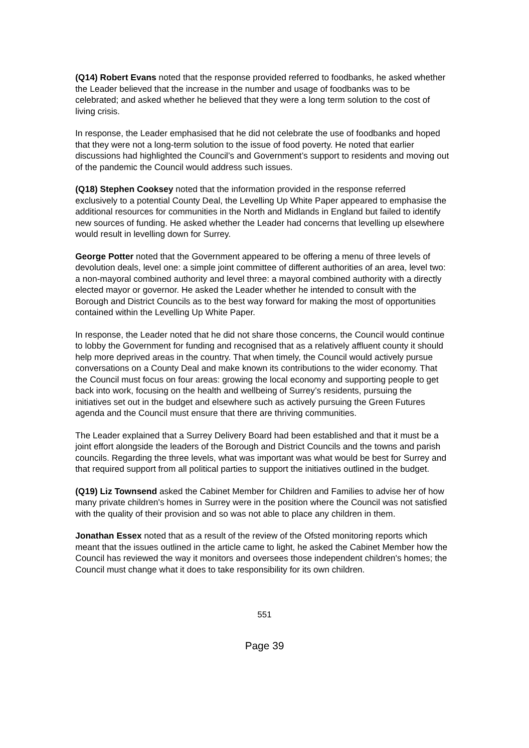(Q14) Robert Evans noted that the response provided referred to foodbanks, he asked whether the Leader believed that the increase in the number and usage of foodbanks was to be celebrated; and asked whether he believed that they were a long term solution to the cost of living crisis.
In response, the Leader emphasised that he did not celebrate the use of foodbanks and hoped that they were not a long-term solution to the issue of food poverty. He noted that earlier discussions had highlighted the Council’s and Government’s support to residents and moving out of the pandemic the Council would address such issues.
(Q18) Stephen Cooksey noted that the information provided in the response referred exclusively to a potential County Deal, the Levelling Up White Paper appeared to emphasise the additional resources for communities in the North and Midlands in England but failed to identify new sources of funding. He asked whether the Leader had concerns that levelling up elsewhere would result in levelling down for Surrey.
George Potter noted that the Government appeared to be offering a menu of three levels of devolution deals, level one: a simple joint committee of different authorities of an area, level two: a non-mayoral combined authority and level three: a mayoral combined authority with a directly elected mayor or governor. He asked the Leader whether he intended to consult with the Borough and District Councils as to the best way forward for making the most of opportunities contained within the Levelling Up White Paper.
In response, the Leader noted that he did not share those concerns, the Council would continue to lobby the Government for funding and recognised that as a relatively affluent county it should help more deprived areas in the country. That when timely, the Council would actively pursue conversations on a County Deal and make known its contributions to the wider economy. That the Council must focus on four areas: growing the local economy and supporting people to get back into work, focusing on the health and wellbeing of Surrey’s residents, pursuing the initiatives set out in the budget and elsewhere such as actively pursuing the Green Futures agenda and the Council must ensure that there are thriving communities.
The Leader explained that a Surrey Delivery Board had been established and that it must be a joint effort alongside the leaders of the Borough and District Councils and the towns and parish councils. Regarding the three levels, what was important was what would be best for Surrey and that required support from all political parties to support the initiatives outlined in the budget.
(Q19) Liz Townsend asked the Cabinet Member for Children and Families to advise her of how many private children's homes in Surrey were in the position where the Council was not satisfied with the quality of their provision and so was not able to place any children in them.
Jonathan Essex noted that as a result of the review of the Ofsted monitoring reports which meant that the issues outlined in the article came to light, he asked the Cabinet Member how the Council has reviewed the way it monitors and oversees those independent children's homes; the Council must change what it does to take responsibility for its own children.
551
Page 39